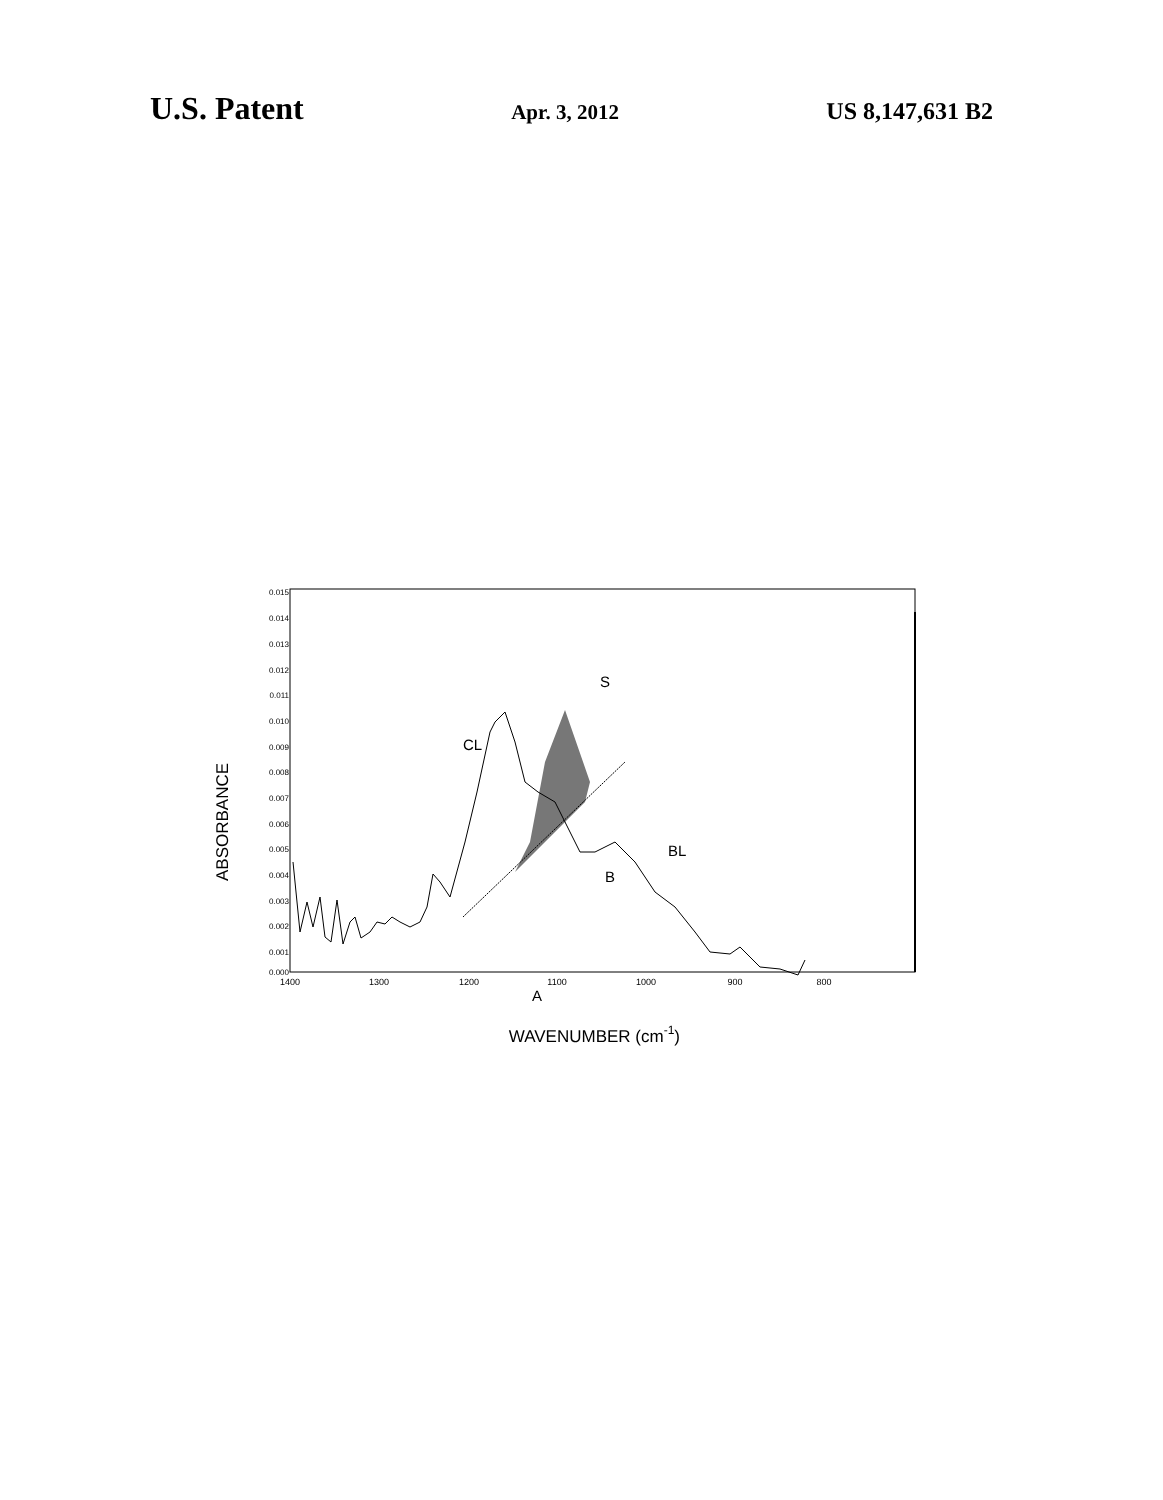U.S. Patent Apr. 3, 2012 US 8,147,631 B2
ABSORBANCE
0.015
0.014
0.013
0.012
0.011
0.010
0.009
0.008
0.007
0.006
0.005
0.004
0.003
0.002
0.001
0.000
1400
1300
1200
1100
1000
900
800
S
CL
BL
B
A
WAVENUMBER (cm-1)